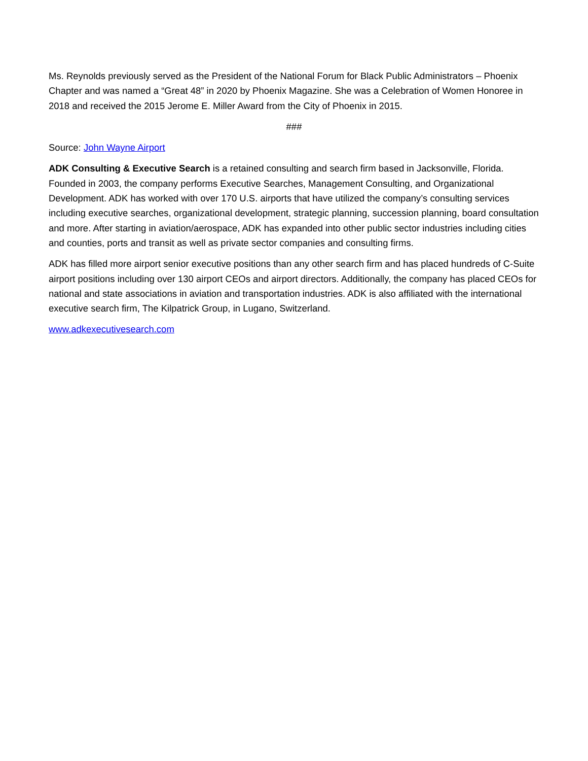Ms. Reynolds previously served as the President of the National Forum for Black Public Administrators – Phoenix Chapter and was named a “Great 48” in 2020 by Phoenix Magazine. She was a Celebration of Women Honoree in 2018 and received the 2015 Jerome E. Miller Award from the City of Phoenix in 2015.
###
Source: John Wayne Airport
ADK Consulting & Executive Search is a retained consulting and search firm based in Jacksonville, Florida. Founded in 2003, the company performs Executive Searches, Management Consulting, and Organizational Development. ADK has worked with over 170 U.S. airports that have utilized the company’s consulting services including executive searches, organizational development, strategic planning, succession planning, board consultation and more. After starting in aviation/aerospace, ADK has expanded into other public sector industries including cities and counties, ports and transit as well as private sector companies and consulting firms.
ADK has filled more airport senior executive positions than any other search firm and has placed hundreds of C-Suite airport positions including over 130 airport CEOs and airport directors. Additionally, the company has placed CEOs for national and state associations in aviation and transportation industries. ADK is also affiliated with the international executive search firm, The Kilpatrick Group, in Lugano, Switzerland.
www.adkexecutivesearch.com